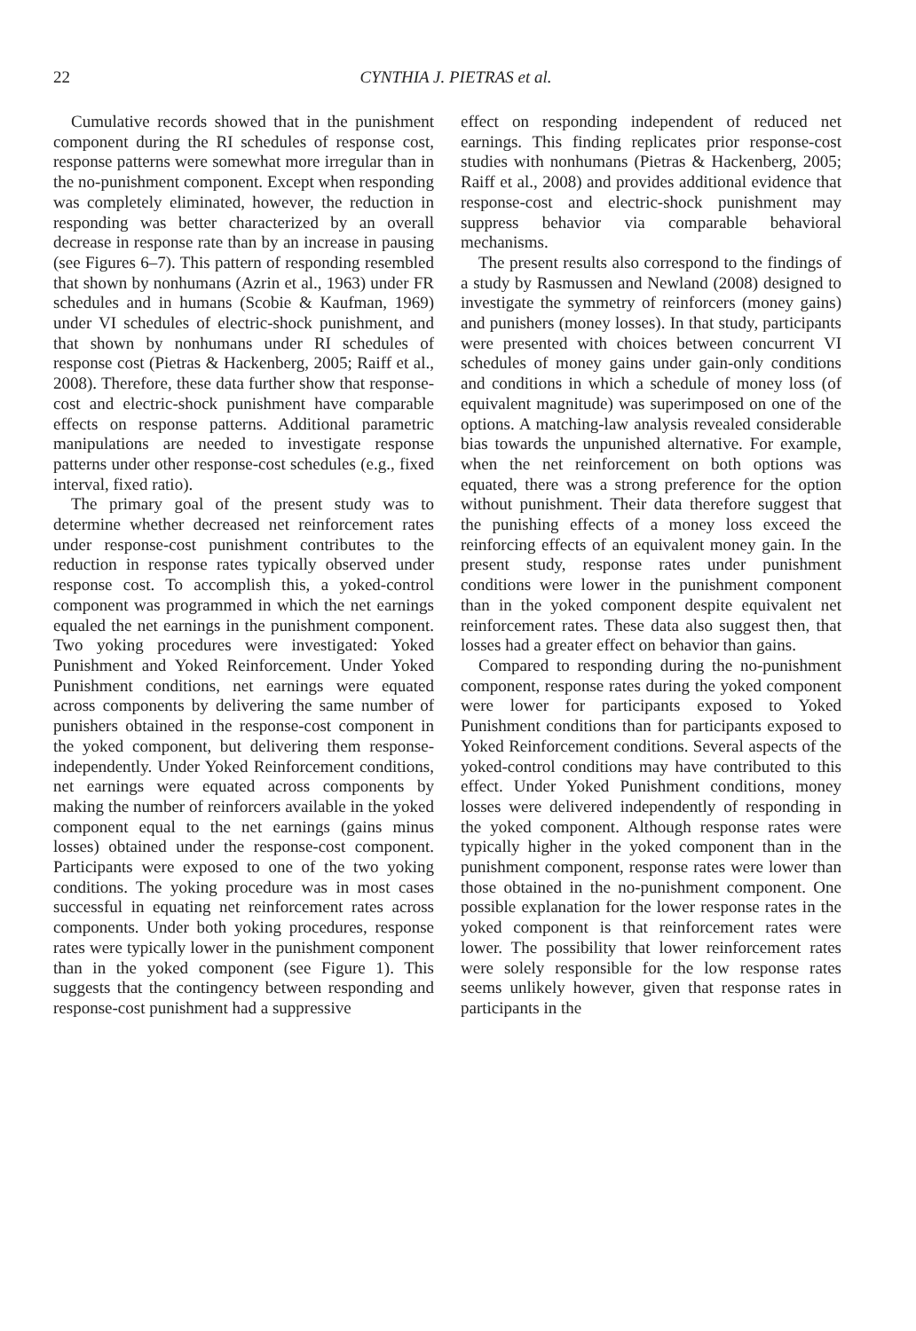22 CYNTHIA J. PIETRAS et al.
Cumulative records showed that in the punishment component during the RI schedules of response cost, response patterns were somewhat more irregular than in the no-punishment component. Except when responding was completely eliminated, however, the reduction in responding was better characterized by an overall decrease in response rate than by an increase in pausing (see Figures 6–7). This pattern of responding resembled that shown by nonhumans (Azrin et al., 1963) under FR schedules and in humans (Scobie & Kaufman, 1969) under VI schedules of electric-shock punishment, and that shown by nonhumans under RI schedules of response cost (Pietras & Hackenberg, 2005; Raiff et al., 2008). Therefore, these data further show that response-cost and electric-shock punishment have comparable effects on response patterns. Additional parametric manipulations are needed to investigate response patterns under other response-cost schedules (e.g., fixed interval, fixed ratio).
The primary goal of the present study was to determine whether decreased net reinforcement rates under response-cost punishment contributes to the reduction in response rates typically observed under response cost. To accomplish this, a yoked-control component was programmed in which the net earnings equaled the net earnings in the punishment component. Two yoking procedures were investigated: Yoked Punishment and Yoked Reinforcement. Under Yoked Punishment conditions, net earnings were equated across components by delivering the same number of punishers obtained in the response-cost component in the yoked component, but delivering them response-independently. Under Yoked Reinforcement conditions, net earnings were equated across components by making the number of reinforcers available in the yoked component equal to the net earnings (gains minus losses) obtained under the response-cost component. Participants were exposed to one of the two yoking conditions. The yoking procedure was in most cases successful in equating net reinforcement rates across components. Under both yoking procedures, response rates were typically lower in the punishment component than in the yoked component (see Figure 1). This suggests that the contingency between responding and response-cost punishment had a suppressive
effect on responding independent of reduced net earnings. This finding replicates prior response-cost studies with nonhumans (Pietras & Hackenberg, 2005; Raiff et al., 2008) and provides additional evidence that response-cost and electric-shock punishment may suppress behavior via comparable behavioral mechanisms.
The present results also correspond to the findings of a study by Rasmussen and Newland (2008) designed to investigate the symmetry of reinforcers (money gains) and punishers (money losses). In that study, participants were presented with choices between concurrent VI schedules of money gains under gain-only conditions and conditions in which a schedule of money loss (of equivalent magnitude) was superimposed on one of the options. A matching-law analysis revealed considerable bias towards the unpunished alternative. For example, when the net reinforcement on both options was equated, there was a strong preference for the option without punishment. Their data therefore suggest that the punishing effects of a money loss exceed the reinforcing effects of an equivalent money gain. In the present study, response rates under punishment conditions were lower in the punishment component than in the yoked component despite equivalent net reinforcement rates. These data also suggest then, that losses had a greater effect on behavior than gains.
Compared to responding during the no-punishment component, response rates during the yoked component were lower for participants exposed to Yoked Punishment conditions than for participants exposed to Yoked Reinforcement conditions. Several aspects of the yoked-control conditions may have contributed to this effect. Under Yoked Punishment conditions, money losses were delivered independently of responding in the yoked component. Although response rates were typically higher in the yoked component than in the punishment component, response rates were lower than those obtained in the no-punishment component. One possible explanation for the lower response rates in the yoked component is that reinforcement rates were lower. The possibility that lower reinforcement rates were solely responsible for the low response rates seems unlikely however, given that response rates in participants in the